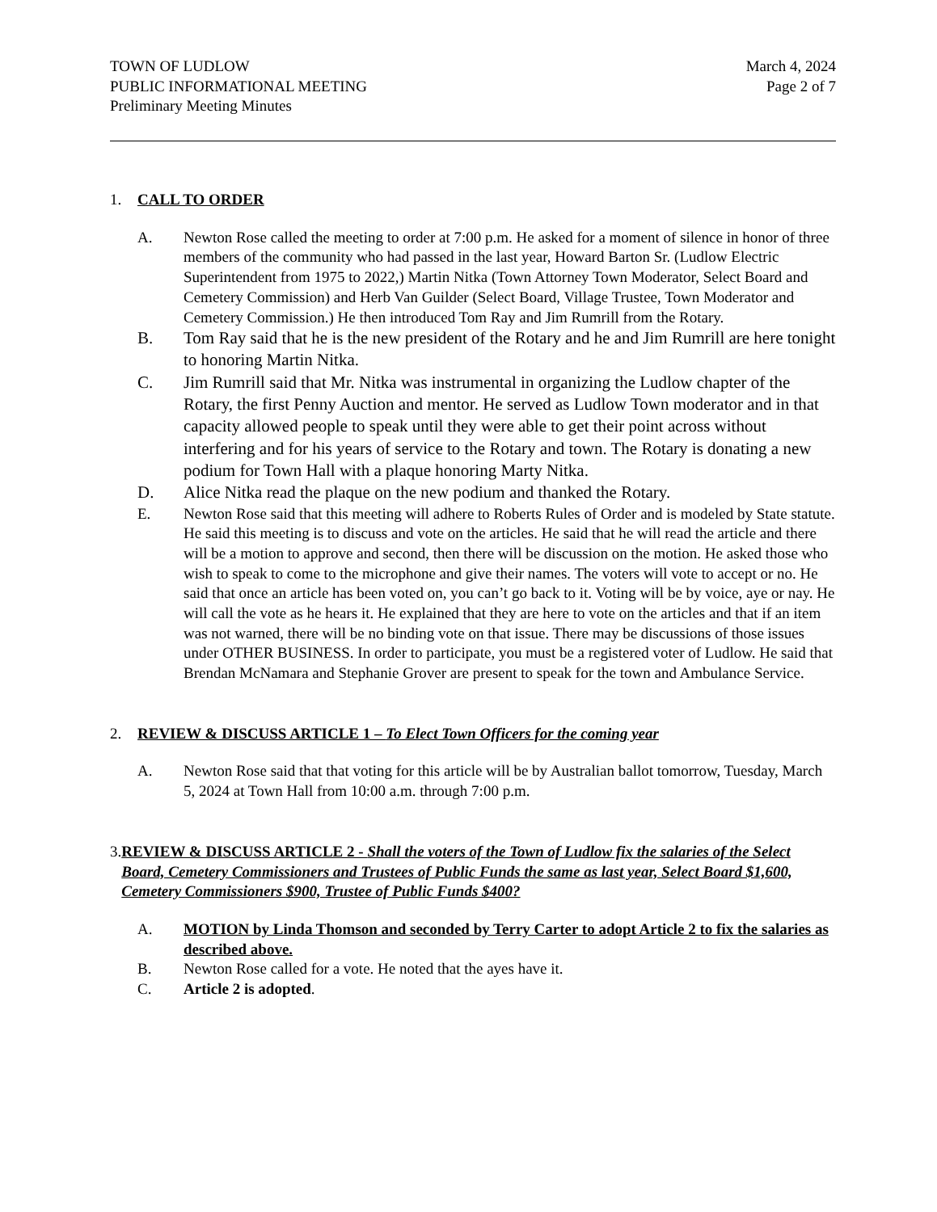TOWN OF LUDLOW
PUBLIC INFORMATIONAL MEETING
Preliminary Meeting Minutes
March 4, 2024
Page 2 of 7
1. CALL TO ORDER
A. Newton Rose called the meeting to order at 7:00 p.m. He asked for a moment of silence in honor of three members of the community who had passed in the last year, Howard Barton Sr. (Ludlow Electric Superintendent from 1975 to 2022,) Martin Nitka (Town Attorney Town Moderator, Select Board and Cemetery Commission) and Herb Van Guilder (Select Board, Village Trustee, Town Moderator and Cemetery Commission.) He then introduced Tom Ray and Jim Rumrill from the Rotary.
B. Tom Ray said that he is the new president of the Rotary and he and Jim Rumrill are here tonight to honoring Martin Nitka.
C. Jim Rumrill said that Mr. Nitka was instrumental in organizing the Ludlow chapter of the Rotary, the first Penny Auction and mentor. He served as Ludlow Town moderator and in that capacity allowed people to speak until they were able to get their point across without interfering and for his years of service to the Rotary and town. The Rotary is donating a new podium for Town Hall with a plaque honoring Marty Nitka.
D. Alice Nitka read the plaque on the new podium and thanked the Rotary.
E. Newton Rose said that this meeting will adhere to Roberts Rules of Order and is modeled by State statute. He said this meeting is to discuss and vote on the articles. He said that he will read the article and there will be a motion to approve and second, then there will be discussion on the motion. He asked those who wish to speak to come to the microphone and give their names. The voters will vote to accept or no. He said that once an article has been voted on, you can’t go back to it. Voting will be by voice, aye or nay. He will call the vote as he hears it. He explained that they are here to vote on the articles and that if an item was not warned, there will be no binding vote on that issue. There may be discussions of those issues under OTHER BUSINESS. In order to participate, you must be a registered voter of Ludlow. He said that Brendan McNamara and Stephanie Grover are present to speak for the town and Ambulance Service.
2. REVIEW & DISCUSS ARTICLE 1 – To Elect Town Officers for the coming year
A. Newton Rose said that that voting for this article will be by Australian ballot tomorrow, Tuesday, March 5, 2024 at Town Hall from 10:00 a.m. through 7:00 p.m.
3. REVIEW & DISCUSS ARTICLE 2 - Shall the voters of the Town of Ludlow fix the salaries of the Select Board, Cemetery Commissioners and Trustees of Public Funds the same as last year, Select Board $1,600, Cemetery Commissioners $900, Trustee of Public Funds $400?
A. MOTION by Linda Thomson and seconded by Terry Carter to adopt Article 2 to fix the salaries as described above.
B. Newton Rose called for a vote. He noted that the ayes have it.
C. Article 2 is adopted.